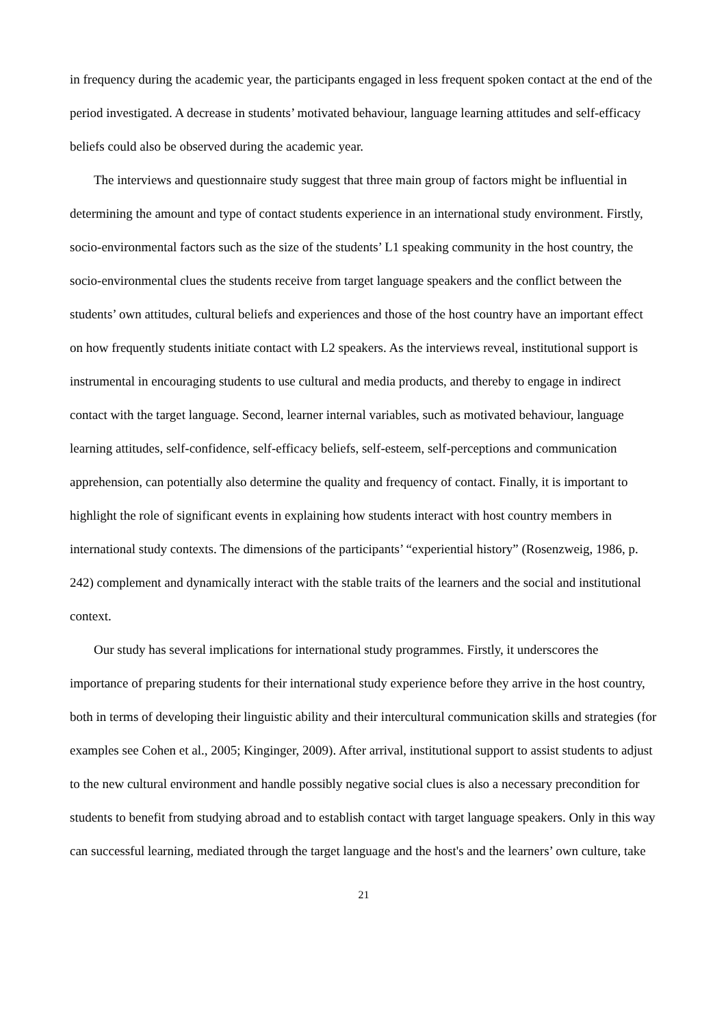in frequency during the academic year, the participants engaged in less frequent spoken contact at the end of the period investigated. A decrease in students’ motivated behaviour, language learning attitudes and self-efficacy beliefs could also be observed during the academic year.
The interviews and questionnaire study suggest that three main group of factors might be influential in determining the amount and type of contact students experience in an international study environment. Firstly, socio-environmental factors such as the size of the students’ L1 speaking community in the host country, the socio-environmental clues the students receive from target language speakers and the conflict between the students’ own attitudes, cultural beliefs and experiences and those of the host country have an important effect on how frequently students initiate contact with L2 speakers. As the interviews reveal, institutional support is instrumental in encouraging students to use cultural and media products, and thereby to engage in indirect contact with the target language. Second, learner internal variables, such as motivated behaviour, language learning attitudes, self-confidence, self-efficacy beliefs, self-esteem, self-perceptions and communication apprehension, can potentially also determine the quality and frequency of contact. Finally, it is important to highlight the role of significant events in explaining how students interact with host country members in international study contexts. The dimensions of the participants’ “experiential history” (Rosenzweig, 1986, p. 242) complement and dynamically interact with the stable traits of the learners and the social and institutional context.
Our study has several implications for international study programmes. Firstly, it underscores the importance of preparing students for their international study experience before they arrive in the host country, both in terms of developing their linguistic ability and their intercultural communication skills and strategies (for examples see Cohen et al., 2005; Kinginger, 2009). After arrival, institutional support to assist students to adjust to the new cultural environment and handle possibly negative social clues is also a necessary precondition for students to benefit from studying abroad and to establish contact with target language speakers. Only in this way can successful learning, mediated through the target language and the host's and the learners’ own culture, take
21